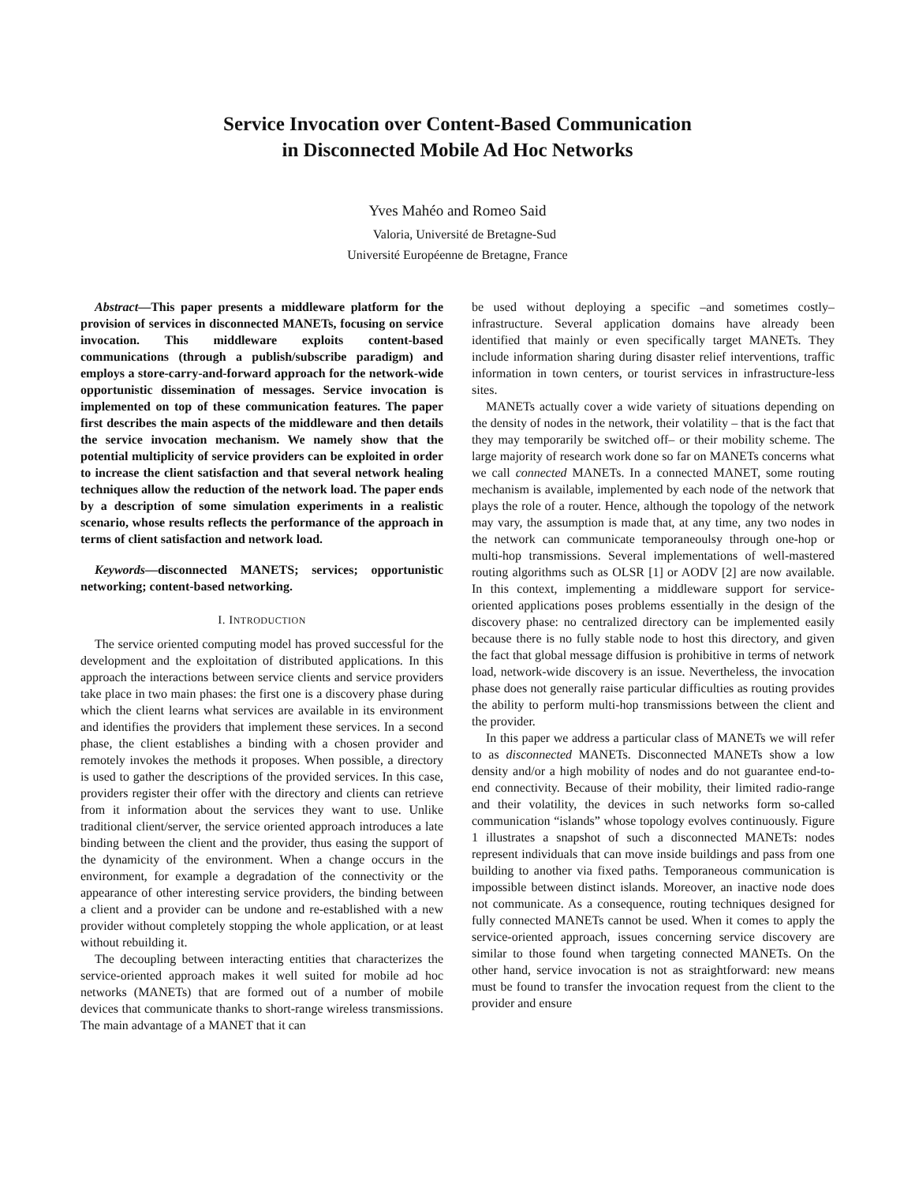Service Invocation over Content-Based Communication
in Disconnected Mobile Ad Hoc Networks
Yves Mahéo and Romeo Said
Valoria, Université de Bretagne-Sud
Université Européenne de Bretagne, France
Abstract—This paper presents a middleware platform for the provision of services in disconnected MANETs, focusing on service invocation. This middleware exploits content-based communications (through a publish/subscribe paradigm) and employs a store-carry-and-forward approach for the network-wide opportunistic dissemination of messages. Service invocation is implemented on top of these communication features. The paper first describes the main aspects of the middleware and then details the service invocation mechanism. We namely show that the potential multiplicity of service providers can be exploited in order to increase the client satisfaction and that several network healing techniques allow the reduction of the network load. The paper ends by a description of some simulation experiments in a realistic scenario, whose results reflects the performance of the approach in terms of client satisfaction and network load.
Keywords—disconnected MANETS; services; opportunistic networking; content-based networking.
I. INTRODUCTION
The service oriented computing model has proved successful for the development and the exploitation of distributed applications. In this approach the interactions between service clients and service providers take place in two main phases: the first one is a discovery phase during which the client learns what services are available in its environment and identifies the providers that implement these services. In a second phase, the client establishes a binding with a chosen provider and remotely invokes the methods it proposes. When possible, a directory is used to gather the descriptions of the provided services. In this case, providers register their offer with the directory and clients can retrieve from it information about the services they want to use. Unlike traditional client/server, the service oriented approach introduces a late binding between the client and the provider, thus easing the support of the dynamicity of the environment. When a change occurs in the environment, for example a degradation of the connectivity or the appearance of other interesting service providers, the binding between a client and a provider can be undone and re-established with a new provider without completely stopping the whole application, or at least without rebuilding it.
The decoupling between interacting entities that characterizes the service-oriented approach makes it well suited for mobile ad hoc networks (MANETs) that are formed out of a number of mobile devices that communicate thanks to short-range wireless transmissions. The main advantage of a MANET that it can
be used without deploying a specific –and sometimes costly– infrastructure. Several application domains have already been identified that mainly or even specifically target MANETs. They include information sharing during disaster relief interventions, traffic information in town centers, or tourist services in infrastructure-less sites.
MANETs actually cover a wide variety of situations depending on the density of nodes in the network, their volatility – that is the fact that they may temporarily be switched off– or their mobility scheme. The large majority of research work done so far on MANETs concerns what we call connected MANETs. In a connected MANET, some routing mechanism is available, implemented by each node of the network that plays the role of a router. Hence, although the topology of the network may vary, the assumption is made that, at any time, any two nodes in the network can communicate temporaneoulsy through one-hop or multi-hop transmissions. Several implementations of well-mastered routing algorithms such as OLSR [1] or AODV [2] are now available. In this context, implementing a middleware support for service-oriented applications poses problems essentially in the design of the discovery phase: no centralized directory can be implemented easily because there is no fully stable node to host this directory, and given the fact that global message diffusion is prohibitive in terms of network load, network-wide discovery is an issue. Nevertheless, the invocation phase does not generally raise particular difficulties as routing provides the ability to perform multi-hop transmissions between the client and the provider.
In this paper we address a particular class of MANETs we will refer to as disconnected MANETs. Disconnected MANETs show a low density and/or a high mobility of nodes and do not guarantee end-to-end connectivity. Because of their mobility, their limited radio-range and their volatility, the devices in such networks form so-called communication “islands” whose topology evolves continuously. Figure 1 illustrates a snapshot of such a disconnected MANETs: nodes represent individuals that can move inside buildings and pass from one building to another via fixed paths. Temporaneous communication is impossible between distinct islands. Moreover, an inactive node does not communicate. As a consequence, routing techniques designed for fully connected MANETs cannot be used. When it comes to apply the service-oriented approach, issues concerning service discovery are similar to those found when targeting connected MANETs. On the other hand, service invocation is not as straightforward: new means must be found to transfer the invocation request from the client to the provider and ensure